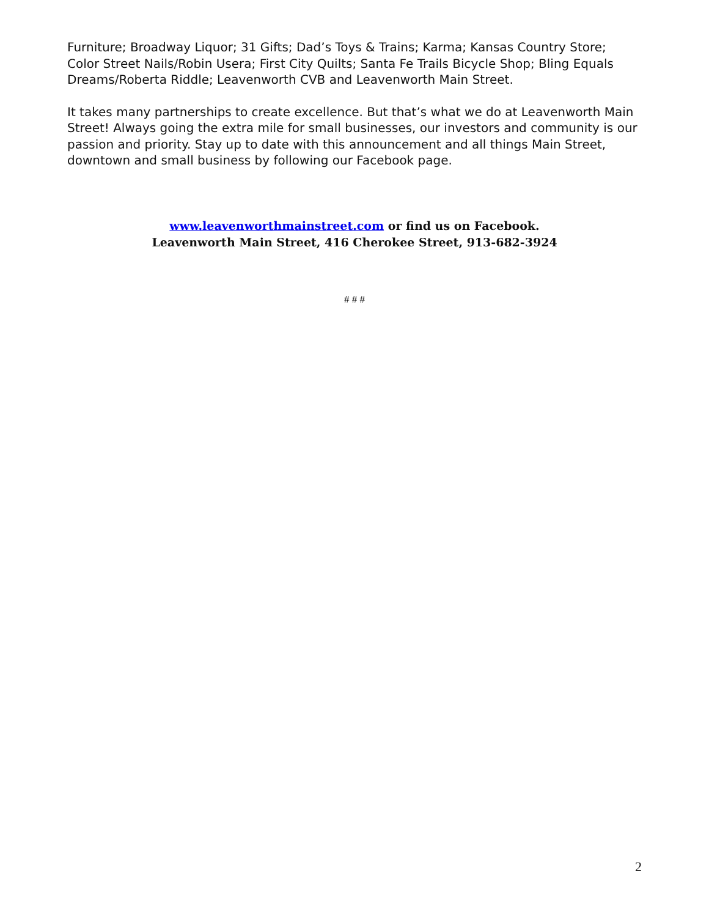Furniture; Broadway Liquor; 31 Gifts; Dad’s Toys & Trains; Karma; Kansas Country Store; Color Street Nails/Robin Usera; First City Quilts; Santa Fe Trails Bicycle Shop; Bling Equals Dreams/Roberta Riddle; Leavenworth CVB and Leavenworth Main Street.
It takes many partnerships to create excellence. But that’s what we do at Leavenworth Main Street! Always going the extra mile for small businesses, our investors and community is our passion and priority. Stay up to date with this announcement and all things Main Street, downtown and small business by following our Facebook page.
www.leavenworthmainstreet.com or find us on Facebook.
Leavenworth Main Street, 416 Cherokee Street, 913-682-3924
# # #
2